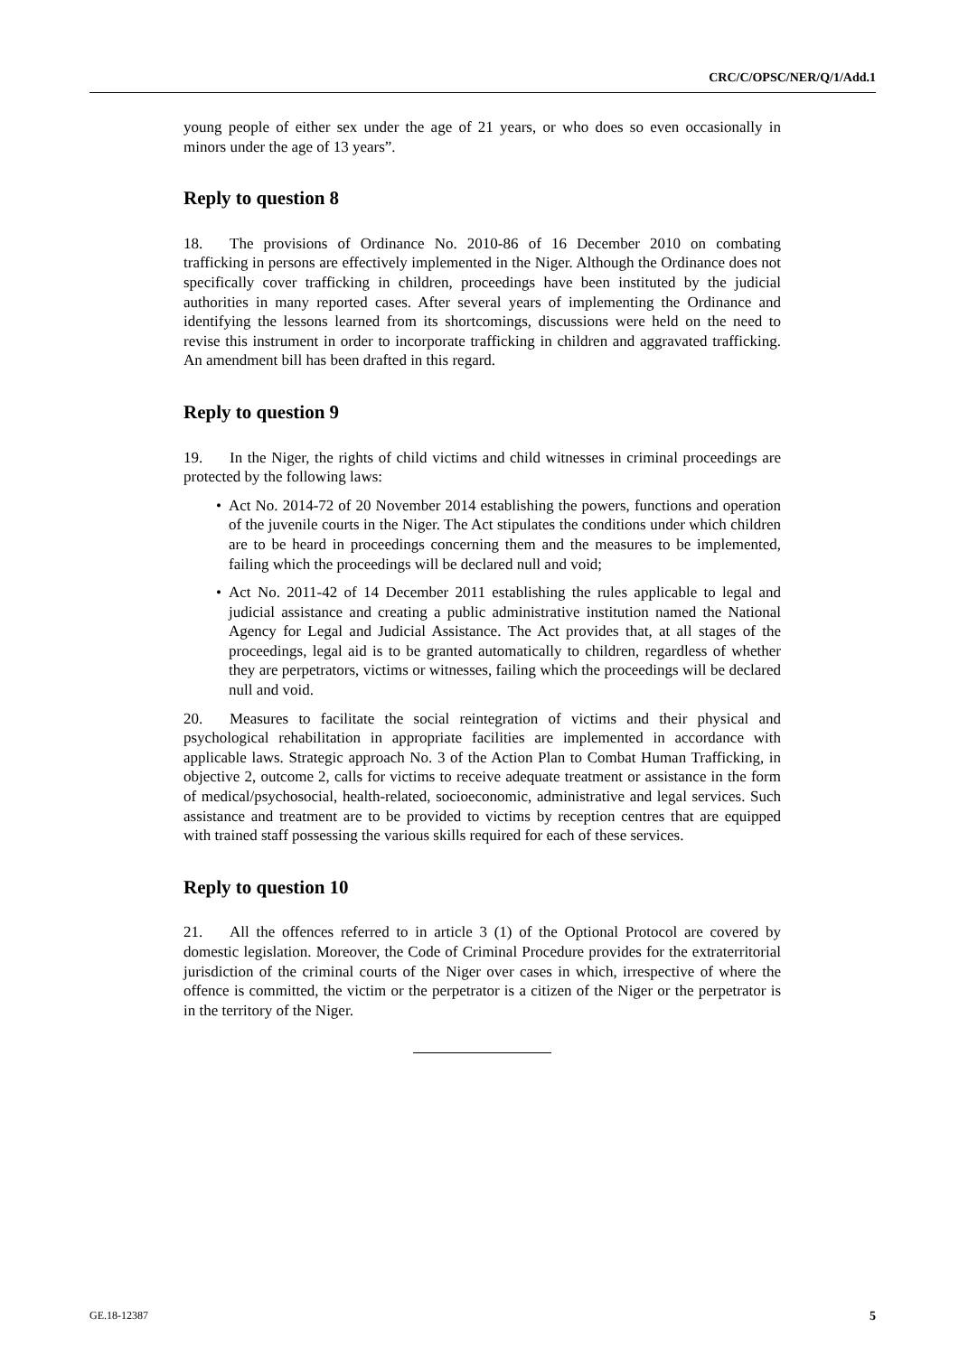CRC/C/OPSC/NER/Q/1/Add.1
young people of either sex under the age of 21 years, or who does so even occasionally in minors under the age of 13 years”.
Reply to question 8
18. The provisions of Ordinance No. 2010-86 of 16 December 2010 on combating trafficking in persons are effectively implemented in the Niger. Although the Ordinance does not specifically cover trafficking in children, proceedings have been instituted by the judicial authorities in many reported cases. After several years of implementing the Ordinance and identifying the lessons learned from its shortcomings, discussions were held on the need to revise this instrument in order to incorporate trafficking in children and aggravated trafficking. An amendment bill has been drafted in this regard.
Reply to question 9
19. In the Niger, the rights of child victims and child witnesses in criminal proceedings are protected by the following laws:
• Act No. 2014-72 of 20 November 2014 establishing the powers, functions and operation of the juvenile courts in the Niger. The Act stipulates the conditions under which children are to be heard in proceedings concerning them and the measures to be implemented, failing which the proceedings will be declared null and void;
• Act No. 2011-42 of 14 December 2011 establishing the rules applicable to legal and judicial assistance and creating a public administrative institution named the National Agency for Legal and Judicial Assistance. The Act provides that, at all stages of the proceedings, legal aid is to be granted automatically to children, regardless of whether they are perpetrators, victims or witnesses, failing which the proceedings will be declared null and void.
20. Measures to facilitate the social reintegration of victims and their physical and psychological rehabilitation in appropriate facilities are implemented in accordance with applicable laws. Strategic approach No. 3 of the Action Plan to Combat Human Trafficking, in objective 2, outcome 2, calls for victims to receive adequate treatment or assistance in the form of medical/psychosocial, health-related, socioeconomic, administrative and legal services. Such assistance and treatment are to be provided to victims by reception centres that are equipped with trained staff possessing the various skills required for each of these services.
Reply to question 10
21. All the offences referred to in article 3 (1) of the Optional Protocol are covered by domestic legislation. Moreover, the Code of Criminal Procedure provides for the extraterritorial jurisdiction of the criminal courts of the Niger over cases in which, irrespective of where the offence is committed, the victim or the perpetrator is a citizen of the Niger or the perpetrator is in the territory of the Niger.
GE.18-12387 5